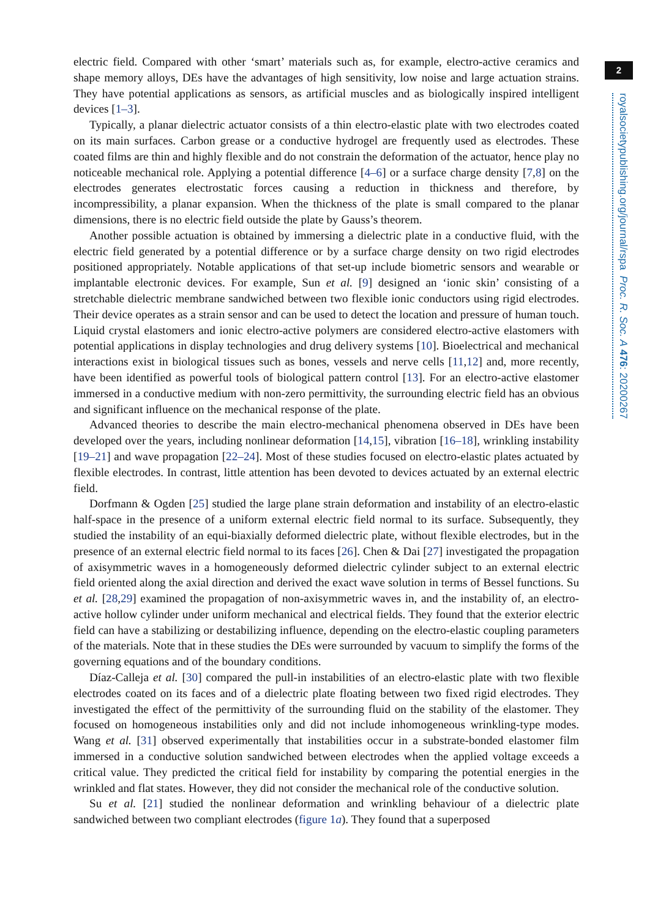electric field. Compared with other ‘smart’ materials such as, for example, electro-active ceramics and shape memory alloys, DEs have the advantages of high sensitivity, low noise and large actuation strains. They have potential applications as sensors, as artificial muscles and as biologically inspired intelligent devices [1–3].
Typically, a planar dielectric actuator consists of a thin electro-elastic plate with two electrodes coated on its main surfaces. Carbon grease or a conductive hydrogel are frequently used as electrodes. These coated films are thin and highly flexible and do not constrain the deformation of the actuator, hence play no noticeable mechanical role. Applying a potential difference [4–6] or a surface charge density [7,8] on the electrodes generates electrostatic forces causing a reduction in thickness and therefore, by incompressibility, a planar expansion. When the thickness of the plate is small compared to the planar dimensions, there is no electric field outside the plate by Gauss’s theorem.
Another possible actuation is obtained by immersing a dielectric plate in a conductive fluid, with the electric field generated by a potential difference or by a surface charge density on two rigid electrodes positioned appropriately. Notable applications of that set-up include biometric sensors and wearable or implantable electronic devices. For example, Sun et al. [9] designed an ‘ionic skin’ consisting of a stretchable dielectric membrane sandwiched between two flexible ionic conductors using rigid electrodes. Their device operates as a strain sensor and can be used to detect the location and pressure of human touch. Liquid crystal elastomers and ionic electro-active polymers are considered electro-active elastomers with potential applications in display technologies and drug delivery systems [10]. Bioelectrical and mechanical interactions exist in biological tissues such as bones, vessels and nerve cells [11,12] and, more recently, have been identified as powerful tools of biological pattern control [13]. For an electro-active elastomer immersed in a conductive medium with non-zero permittivity, the surrounding electric field has an obvious and significant influence on the mechanical response of the plate.
Advanced theories to describe the main electro-mechanical phenomena observed in DEs have been developed over the years, including nonlinear deformation [14,15], vibration [16–18], wrinkling instability [19–21] and wave propagation [22–24]. Most of these studies focused on electro-elastic plates actuated by flexible electrodes. In contrast, little attention has been devoted to devices actuated by an external electric field.
Dorfmann & Ogden [25] studied the large plane strain deformation and instability of an electro-elastic half-space in the presence of a uniform external electric field normal to its surface. Subsequently, they studied the instability of an equi-biaxially deformed dielectric plate, without flexible electrodes, but in the presence of an external electric field normal to its faces [26]. Chen & Dai [27] investigated the propagation of axisymmetric waves in a homogeneously deformed dielectric cylinder subject to an external electric field oriented along the axial direction and derived the exact wave solution in terms of Bessel functions. Su et al. [28,29] examined the propagation of non-axisymmetric waves in, and the instability of, an electro-active hollow cylinder under uniform mechanical and electrical fields. They found that the exterior electric field can have a stabilizing or destabilizing influence, depending on the electro-elastic coupling parameters of the materials. Note that in these studies the DEs were surrounded by vacuum to simplify the forms of the governing equations and of the boundary conditions.
Díaz-Calleja et al. [30] compared the pull-in instabilities of an electro-elastic plate with two flexible electrodes coated on its faces and of a dielectric plate floating between two fixed rigid electrodes. They investigated the effect of the permittivity of the surrounding fluid on the stability of the elastomer. They focused on homogeneous instabilities only and did not include inhomogeneous wrinkling-type modes. Wang et al. [31] observed experimentally that instabilities occur in a substrate-bonded elastomer film immersed in a conductive solution sandwiched between electrodes when the applied voltage exceeds a critical value. They predicted the critical field for instability by comparing the potential energies in the wrinkled and flat states. However, they did not consider the mechanical role of the conductive solution.
Su et al. [21] studied the nonlinear deformation and wrinkling behaviour of a dielectric plate sandwiched between two compliant electrodes (figure 1a). They found that a superposed
2
royalsocietypublishing.org/journal/rspa Proc. R. Soc. A 476: 20200267